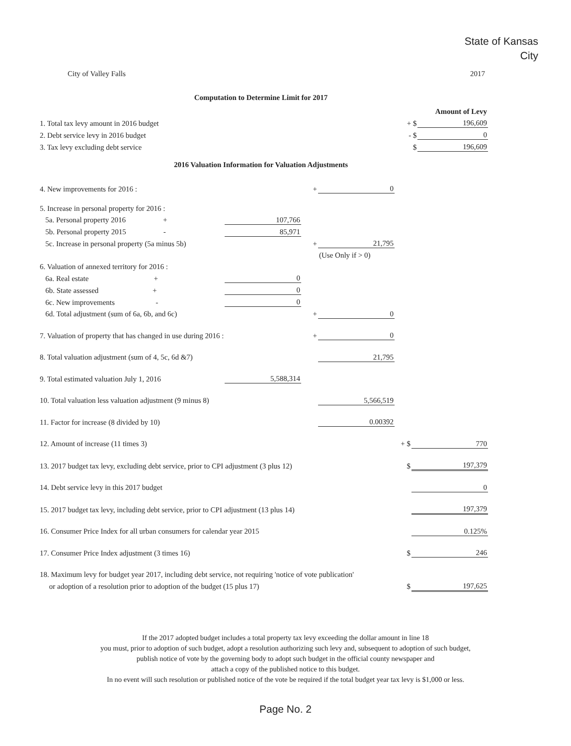State of Kansas
City
City of Valley Falls 2017
Computation to Determine Limit for 2017
| | | | Amount of Levy |
| 1. Total tax levy amount in 2016 budget | | + $ | 196,609 |
| 2. Debt service levy in 2016 budget | | - $ | 0 |
| 3. Tax levy excluding debt service | | $ | 196,609 |
2016 Valuation Information for Valuation Adjustments
| 4. New improvements for 2016 : | | + | 0 | | |
| 5. Increase in personal property for 2016 : | | | | | |
| 5a. Personal property 2016 + | 107,766 | | | | |
| 5b. Personal property 2015 - | 85,971 | | | | |
| 5c. Increase in personal property (5a minus 5b) | | + | 21,795 | | |
| | | | (Use Only if > 0) | | |
| 6. Valuation of annexed territory for 2016 : | | | | | |
| 6a. Real estate + | 0 | | | | |
| 6b. State assessed + | 0 | | | | |
| 6c. New improvements - | 0 | | | | |
| 6d. Total adjustment (sum of 6a, 6b, and 6c) | | + | 0 | | |
| 7. Valuation of property that has changed in use during 2016 : | | + | 0 | | |
| 8. Total valuation adjustment (sum of 4, 5c, 6d &7) | | | 21,795 | | |
| 9. Total estimated valuation July 1, 2016 | 5,588,314 | | | | |
| 10. Total valuation less valuation adjustment (9 minus 8) | | | 5,566,519 | | |
| 11. Factor for increase (8 divided by 10) | | | 0.00392 | | |
| 12. Amount of increase (11 times 3) | | | | + $ | 770 |
| 13. 2017 budget tax levy, excluding debt service, prior to CPI adjustment (3 plus 12) | | | | $ | 197,379 |
| 14. Debt service levy in this 2017 budget | | | | | 0 |
| 15. 2017 budget tax levy, including debt service, prior to CPI adjustment (13 plus 14) | | | | | 197,379 |
| 16. Consumer Price Index for all urban consumers for calendar year 2015 | | | | | 0.125% |
| 17. Consumer Price Index adjustment (3 times 16) | | | | $ | 246 |
| 18. Maximum levy for budget year 2017, including debt service, not requiring 'notice of vote publication' | | | | | |
| or adoption of a resolution prior to adoption of the budget (15 plus 17) | | | | $ | 197,625 |
If the 2017 adopted budget includes a total property tax levy exceeding the dollar amount in line 18
you must, prior to adoption of such budget, adopt a resolution authorizing such levy and, subsequent to adoption of such budget,
publish notice of vote by the governing body to adopt such budget in the official county newspaper and
attach a copy of the published notice to this budget.
In no event will such resolution or published notice of the vote be required if the total budget year tax levy is $1,000 or less.
Page No. 2